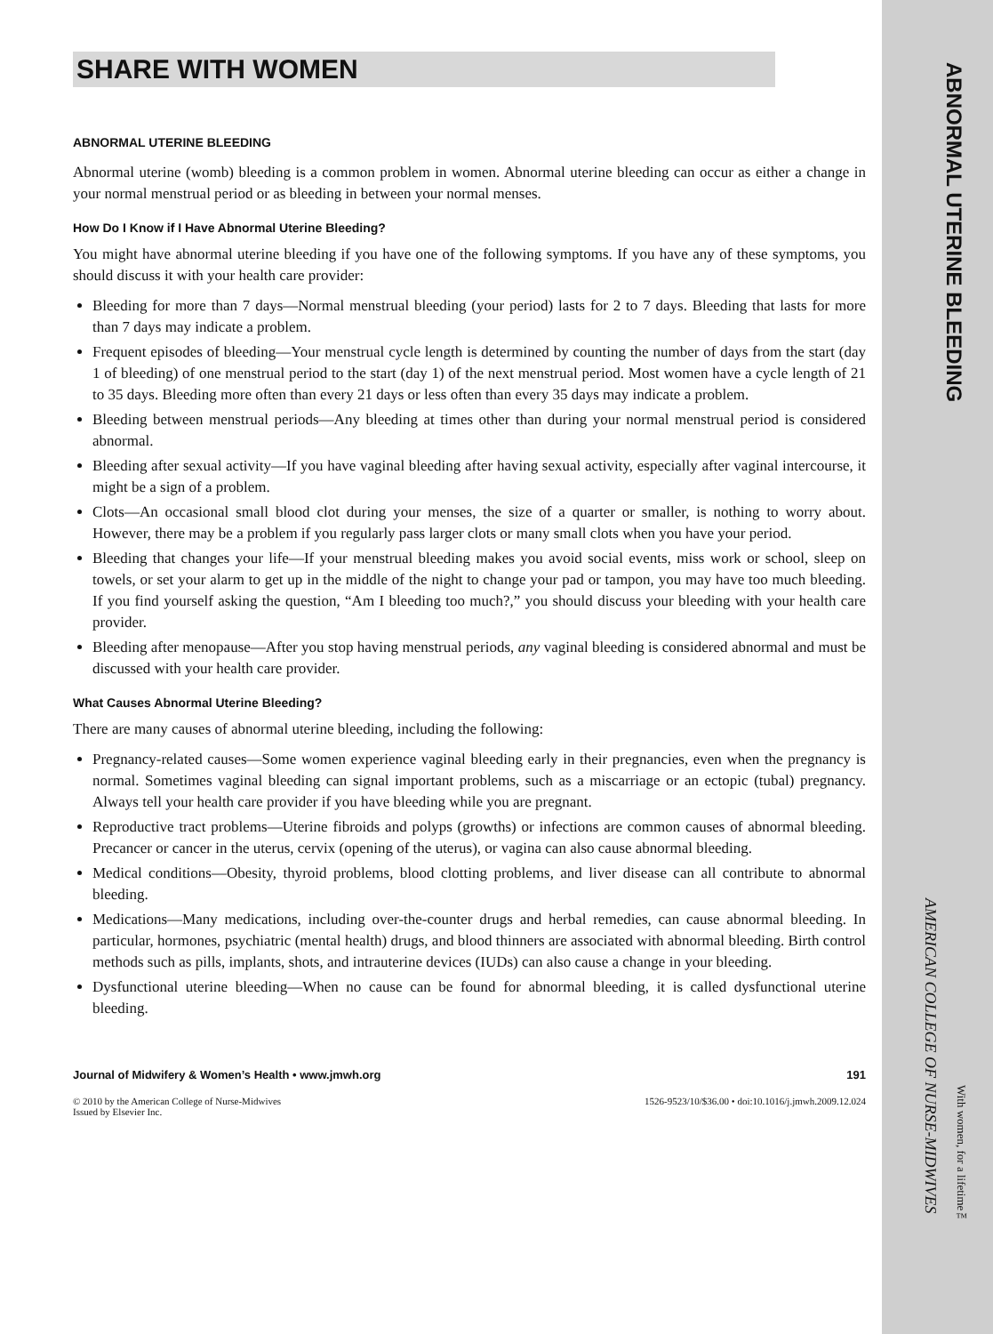ABNORMAL UTERINE BLEEDING
AMERICAN COLLEGE OF NURSE-MIDWIVES
With women, for a lifetime™
SHARE WITH WOMEN
ABNORMAL UTERINE BLEEDING
Abnormal uterine (womb) bleeding is a common problem in women. Abnormal uterine bleeding can occur as either a change in your normal menstrual period or as bleeding in between your normal menses.
How Do I Know if I Have Abnormal Uterine Bleeding?
You might have abnormal uterine bleeding if you have one of the following symptoms. If you have any of these symptoms, you should discuss it with your health care provider:
Bleeding for more than 7 days—Normal menstrual bleeding (your period) lasts for 2 to 7 days. Bleeding that lasts for more than 7 days may indicate a problem.
Frequent episodes of bleeding—Your menstrual cycle length is determined by counting the number of days from the start (day 1 of bleeding) of one menstrual period to the start (day 1) of the next menstrual period. Most women have a cycle length of 21 to 35 days. Bleeding more often than every 21 days or less often than every 35 days may indicate a problem.
Bleeding between menstrual periods—Any bleeding at times other than during your normal menstrual period is considered abnormal.
Bleeding after sexual activity—If you have vaginal bleeding after having sexual activity, especially after vaginal intercourse, it might be a sign of a problem.
Clots—An occasional small blood clot during your menses, the size of a quarter or smaller, is nothing to worry about. However, there may be a problem if you regularly pass larger clots or many small clots when you have your period.
Bleeding that changes your life—If your menstrual bleeding makes you avoid social events, miss work or school, sleep on towels, or set your alarm to get up in the middle of the night to change your pad or tampon, you may have too much bleeding. If you find yourself asking the question, “Am I bleeding too much?,” you should discuss your bleeding with your health care provider.
Bleeding after menopause—After you stop having menstrual periods, any vaginal bleeding is considered abnormal and must be discussed with your health care provider.
What Causes Abnormal Uterine Bleeding?
There are many causes of abnormal uterine bleeding, including the following:
Pregnancy-related causes—Some women experience vaginal bleeding early in their pregnancies, even when the pregnancy is normal. Sometimes vaginal bleeding can signal important problems, such as a miscarriage or an ectopic (tubal) pregnancy. Always tell your health care provider if you have bleeding while you are pregnant.
Reproductive tract problems—Uterine fibroids and polyps (growths) or infections are common causes of abnormal bleeding. Precancer or cancer in the uterus, cervix (opening of the uterus), or vagina can also cause abnormal bleeding.
Medical conditions—Obesity, thyroid problems, blood clotting problems, and liver disease can all contribute to abnormal bleeding.
Medications—Many medications, including over-the-counter drugs and herbal remedies, can cause abnormal bleeding. In particular, hormones, psychiatric (mental health) drugs, and blood thinners are associated with abnormal bleeding. Birth control methods such as pills, implants, shots, and intrauterine devices (IUDs) can also cause a change in your bleeding.
Dysfunctional uterine bleeding—When no cause can be found for abnormal bleeding, it is called dysfunctional uterine bleeding.
Journal of Midwifery & Women’s Health • www.jmwh.org 191
© 2010 by the American College of Nurse-Midwives
Issued by Elsevier Inc. 1526-9523/10/$36.00 • doi:10.1016/j.jmwh.2009.12.024